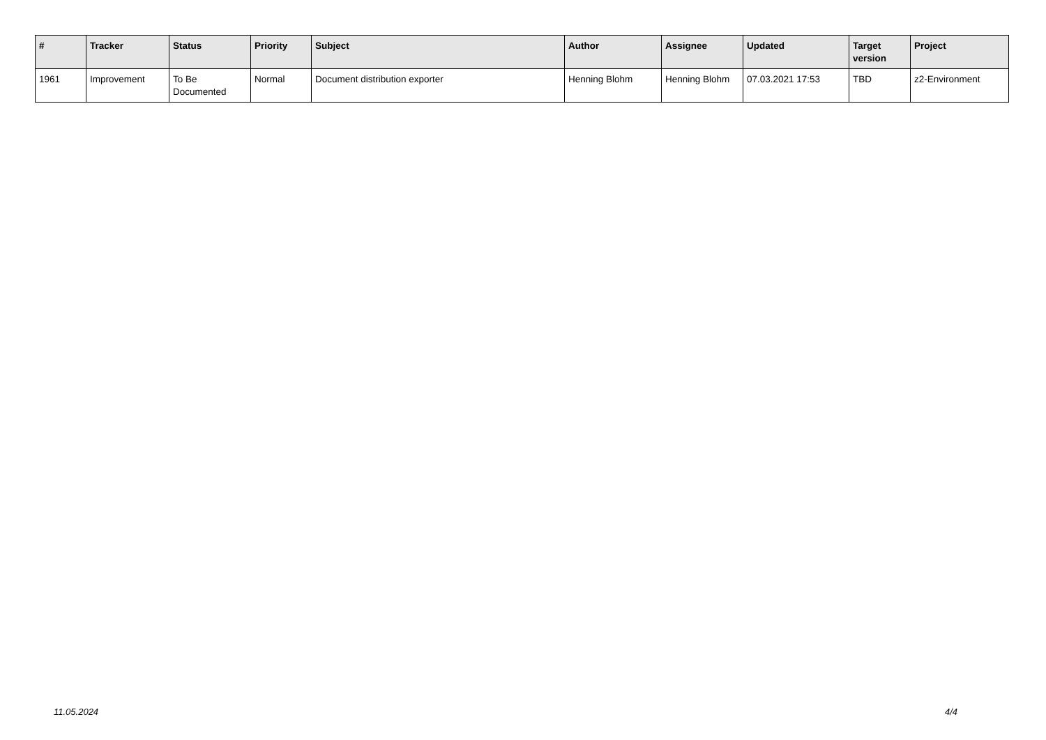| # | Tracker | Status | Priority | Subject | Author | Assignee | Updated | Target version | Project |
| --- | --- | --- | --- | --- | --- | --- | --- | --- | --- |
| 1961 | Improvement | To Be Documented | Normal | Document distribution exporter | Henning Blohm | Henning Blohm | 07.03.2021 17:53 | TBD | z2-Environment |
11.05.2024 4/4